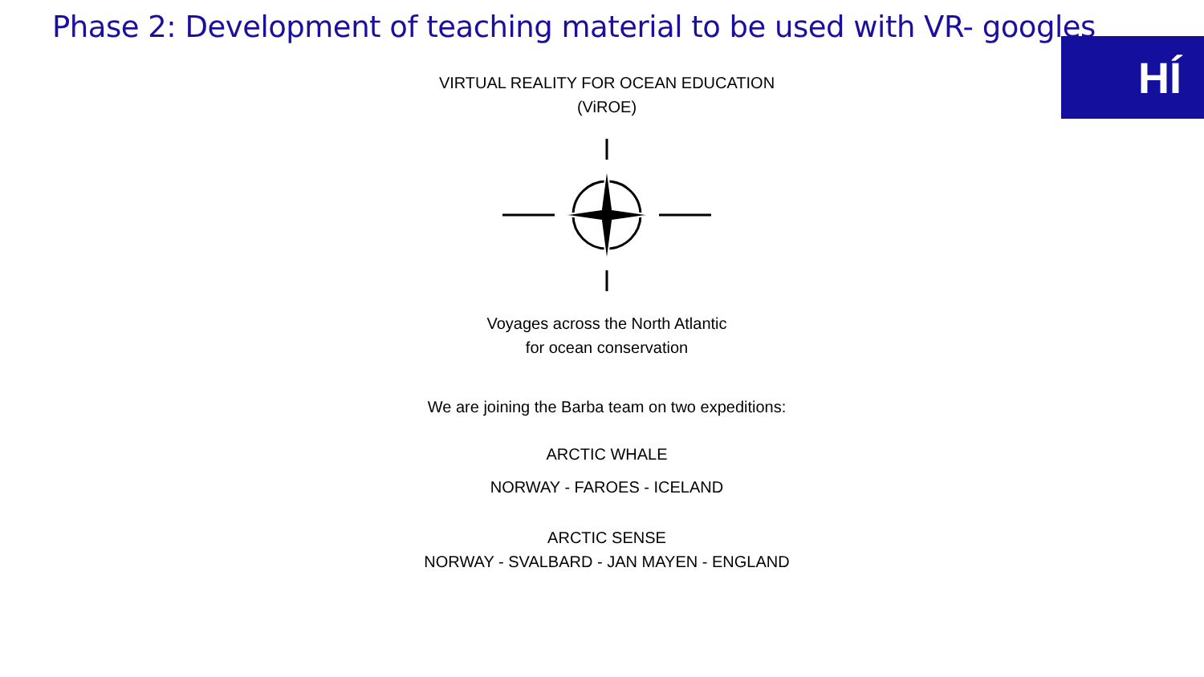Phase 2: Development of teaching material to be used with VR- googles
HÍ
VIRTUAL REALITY FOR OCEAN EDUCATION
(ViROE)
Voyages across the North Atlantic
for ocean conservation
We are joining the Barba team on two expeditions:
ARCTIC WHALE
NORWAY - FAROES - ICELAND
ARCTIC SENSE
NORWAY - SVALBARD - JAN MAYEN - ENGLAND